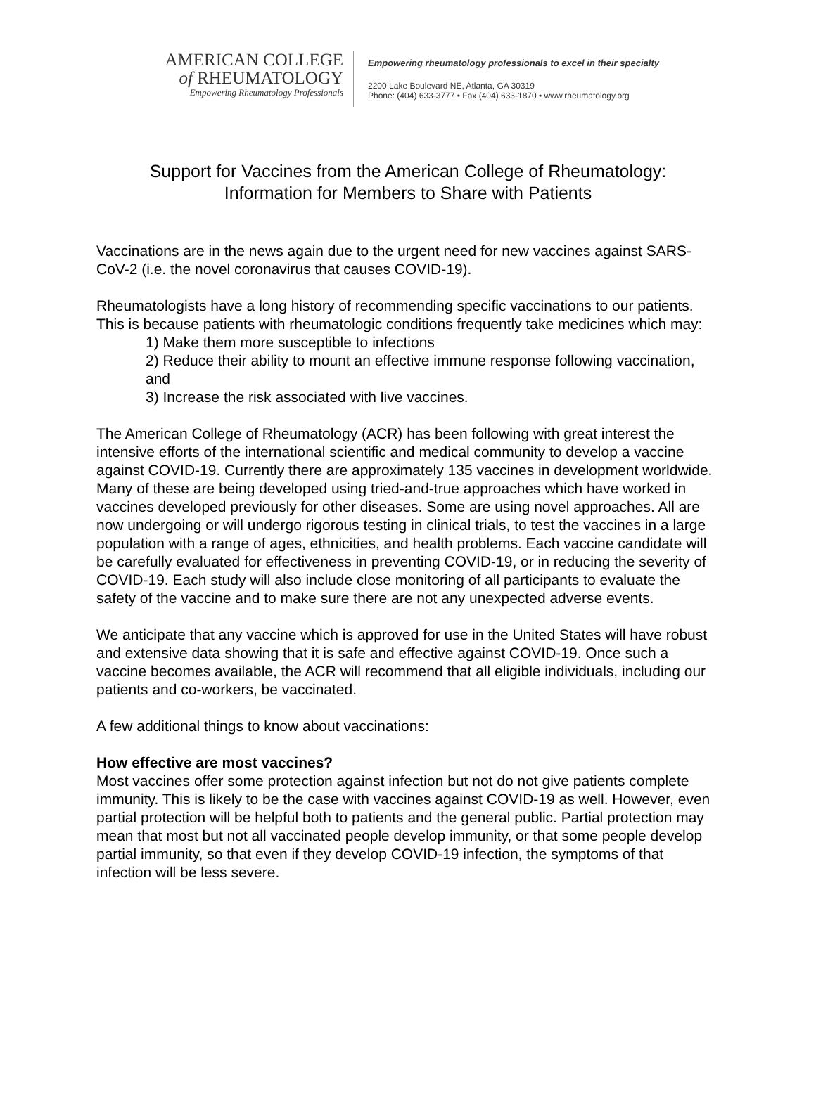AMERICAN COLLEGE
of RHEUMATOLOGY
Empowering Rheumatology Professionals
Empowering rheumatology professionals to excel in their specialty
2200 Lake Boulevard NE, Atlanta, GA 30319
Phone: (404) 633-3777 • Fax (404) 633-1870 • www.rheumatology.org
Support for Vaccines from the American College of Rheumatology:
Information for Members to Share with Patients
Vaccinations are in the news again due to the urgent need for new vaccines against SARS-CoV-2 (i.e. the novel coronavirus that causes COVID-19).
Rheumatologists have a long history of recommending specific vaccinations to our patients. This is because patients with rheumatologic conditions frequently take medicines which may:
1) Make them more susceptible to infections
2) Reduce their ability to mount an effective immune response following vaccination, and
3) Increase the risk associated with live vaccines.
The American College of Rheumatology (ACR) has been following with great interest the intensive efforts of the international scientific and medical community to develop a vaccine against COVID-19. Currently there are approximately 135 vaccines in development worldwide. Many of these are being developed using tried-and-true approaches which have worked in vaccines developed previously for other diseases. Some are using novel approaches. All are now undergoing or will undergo rigorous testing in clinical trials, to test the vaccines in a large population with a range of ages, ethnicities, and health problems. Each vaccine candidate will be carefully evaluated for effectiveness in preventing COVID-19, or in reducing the severity of COVID-19. Each study will also include close monitoring of all participants to evaluate the safety of the vaccine and to make sure there are not any unexpected adverse events.
We anticipate that any vaccine which is approved for use in the United States will have robust and extensive data showing that it is safe and effective against COVID-19. Once such a vaccine becomes available, the ACR will recommend that all eligible individuals, including our patients and co-workers, be vaccinated.
A few additional things to know about vaccinations:
How effective are most vaccines?
Most vaccines offer some protection against infection but not do not give patients complete immunity. This is likely to be the case with vaccines against COVID-19 as well. However, even partial protection will be helpful both to patients and the general public. Partial protection may mean that most but not all vaccinated people develop immunity, or that some people develop partial immunity, so that even if they develop COVID-19 infection, the symptoms of that infection will be less severe.